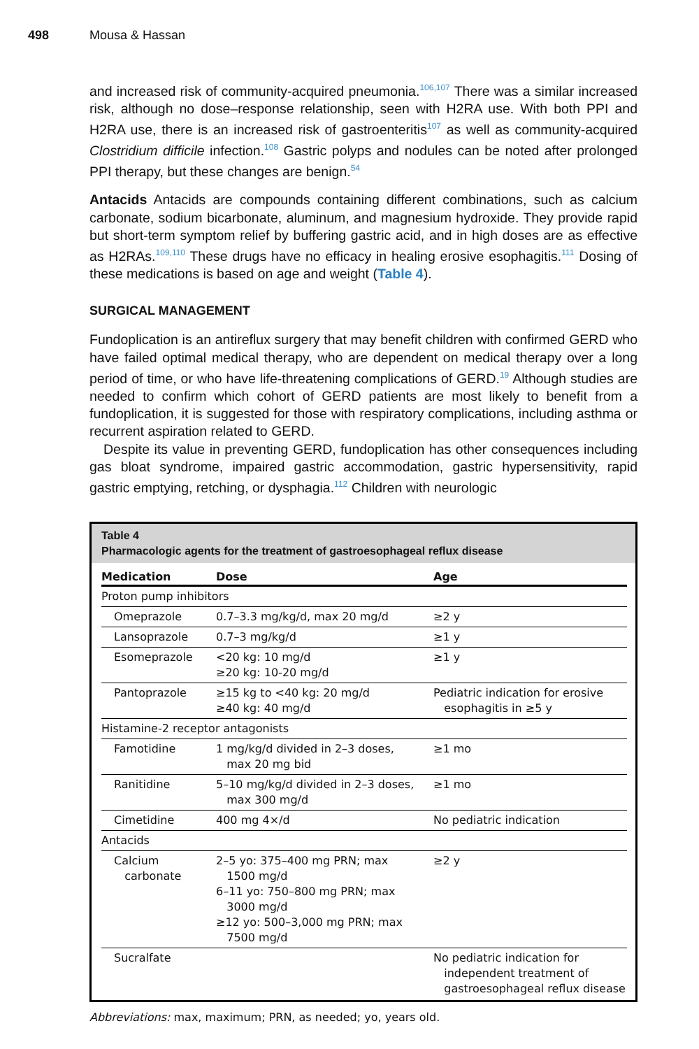498 Mousa & Hassan
and increased risk of community-acquired pneumonia.<sup>106,107</sup> There was a similar increased risk, although no dose–response relationship, seen with H2RA use. With both PPI and H2RA use, there is an increased risk of gastroenteritis<sup>107</sup> as well as community-acquired Clostridium difficile infection.<sup>108</sup> Gastric polyps and nodules can be noted after prolonged PPI therapy, but these changes are benign.<sup>54</sup>
Antacids Antacids are compounds containing different combinations, such as calcium carbonate, sodium bicarbonate, aluminum, and magnesium hydroxide. They provide rapid but short-term symptom relief by buffering gastric acid, and in high doses are as effective as H2RAs.<sup>109,110</sup> These drugs have no efficacy in healing erosive esophagitis.<sup>111</sup> Dosing of these medications is based on age and weight (Table 4).
SURGICAL MANAGEMENT
Fundoplication is an antireflux surgery that may benefit children with confirmed GERD who have failed optimal medical therapy, who are dependent on medical therapy over a long period of time, or who have life-threatening complications of GERD.<sup>19</sup> Although studies are needed to confirm which cohort of GERD patients are most likely to benefit from a fundoplication, it is suggested for those with respiratory complications, including asthma or recurrent aspiration related to GERD.
Despite its value in preventing GERD, fundoplication has other consequences including gas bloat syndrome, impaired gastric accommodation, gastric hypersensitivity, rapid gastric emptying, retching, or dysphagia.<sup>112</sup> Children with neurologic
Table 4
Pharmacologic agents for the treatment of gastroesophageal reflux disease
| Medication | Dose | Age |
| --- | --- | --- |
| Proton pump inhibitors | | |
| Omeprazole | 0.7–3.3 mg/kg/d, max 20 mg/d | ≥2 y |
| Lansoprazole | 0.7–3 mg/kg/d | ≥1 y |
| Esomeprazole | <20 kg: 10 mg/d ≥20 kg: 10-20 mg/d | ≥1 y |
| Pantoprazole | ≥15 kg to <40 kg: 20 mg/d ≥40 kg: 40 mg/d | Pediatric indication for erosive esophagitis in ≥5 y |
| Histamine-2 receptor antagonists | | |
| Famotidine | 1 mg/kg/d divided in 2–3 doses, max 20 mg bid | ≥1 mo |
| Ranitidine | 5–10 mg/kg/d divided in 2–3 doses, max 300 mg/d | ≥1 mo |
| Cimetidine | 400 mg 4×/d | No pediatric indication |
| Antacids | | |
| Calcium carbonate | 2–5 yo: 375–400 mg PRN; max 1500 mg/d 6–11 yo: 750–800 mg PRN; max 3000 mg/d ≥12 yo: 500–3,000 mg PRN; max 7500 mg/d | ≥2 y |
| Sucralfate | | No pediatric indication for independent treatment of gastroesophageal reflux disease |
Abbreviations: max, maximum; PRN, as needed; yo, years old.